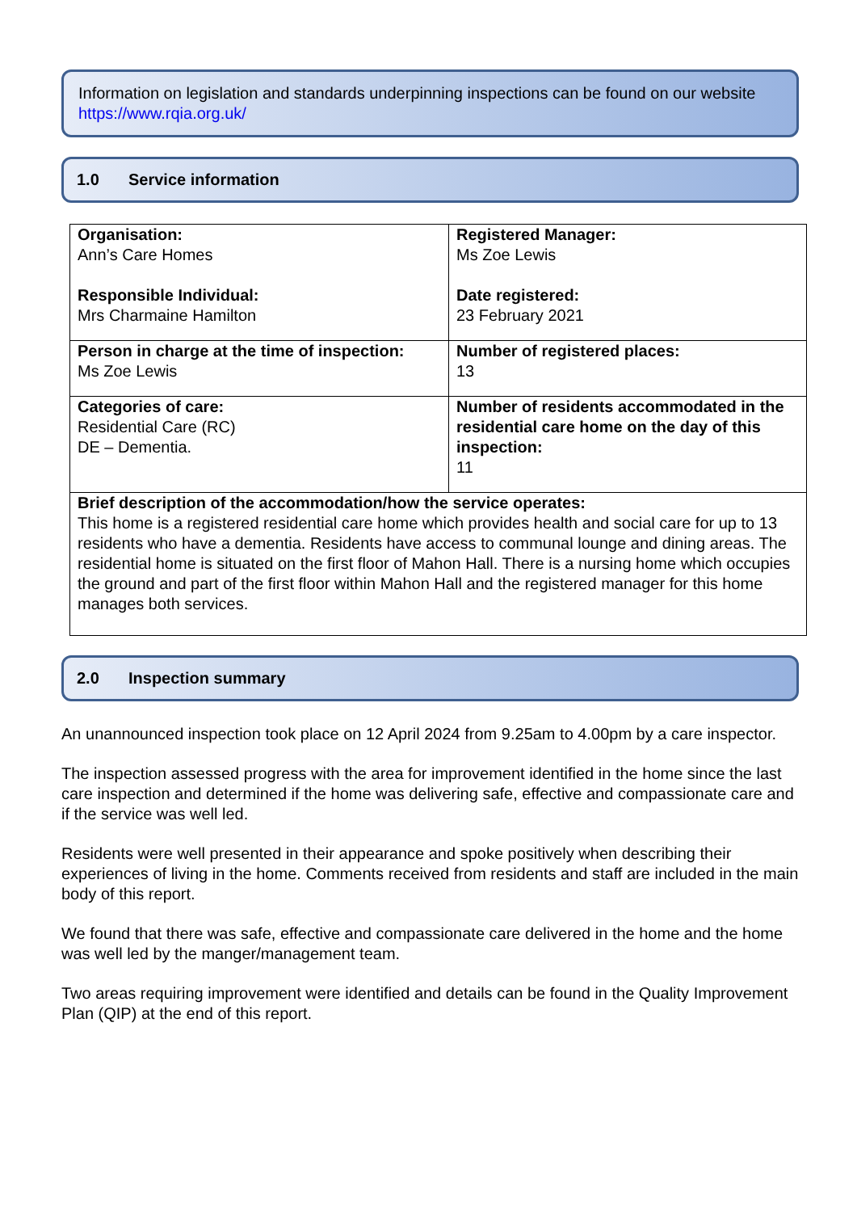Information on legislation and standards underpinning inspections can be found on our website https://www.rqia.org.uk/
1.0 Service information
| Organisation: Ann’s Care Homes Responsible Individual: Mrs Charmaine Hamilton | Registered Manager: Ms Zoe Lewis Date registered: 23 February 2021 |
| Person in charge at the time of inspection: Ms Zoe Lewis | Number of registered places: 13 |
| Categories of care: Residential Care (RC) DE – Dementia. | Number of residents accommodated in the residential care home on the day of this inspection: 11 |
| Brief description of the accommodation/how the service operates: This home is a registered residential care home which provides health and social care for up to 13 residents who have a dementia. Residents have access to communal lounge and dining areas. The residential home is situated on the first floor of Mahon Hall. There is a nursing home which occupies the ground and part of the first floor within Mahon Hall and the registered manager for this home manages both services. | |
2.0 Inspection summary
An unannounced inspection took place on 12 April 2024 from 9.25am to 4.00pm by a care inspector.
The inspection assessed progress with the area for improvement identified in the home since the last care inspection and determined if the home was delivering safe, effective and compassionate care and if the service was well led.
Residents were well presented in their appearance and spoke positively when describing their experiences of living in the home. Comments received from residents and staff are included in the main body of this report.
We found that there was safe, effective and compassionate care delivered in the home and the home was well led by the manger/management team.
Two areas requiring improvement were identified and details can be found in the Quality Improvement Plan (QIP) at the end of this report.